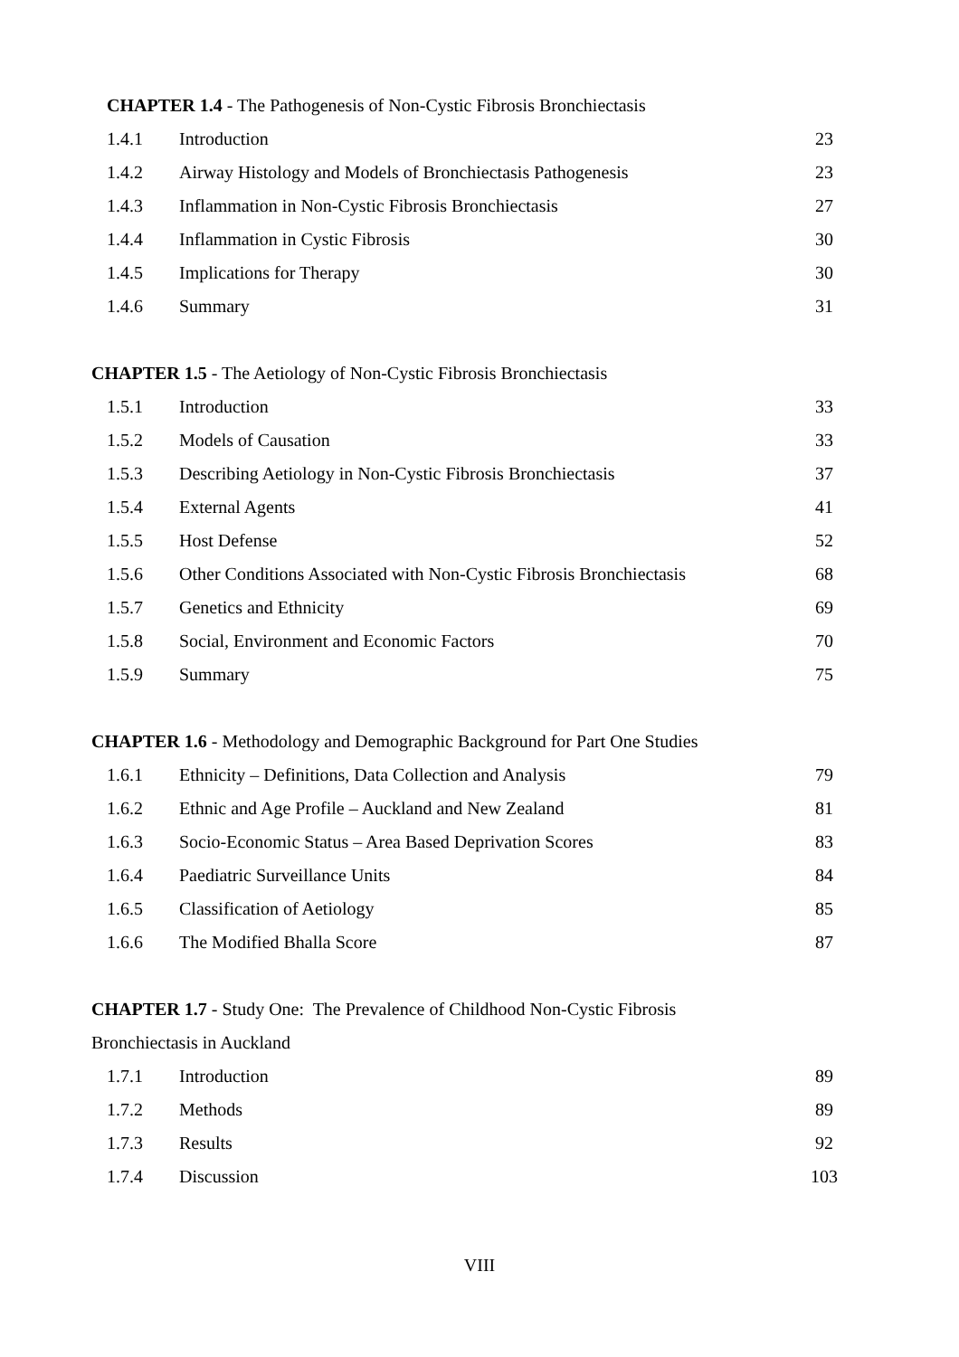CHAPTER 1.4 - The Pathogenesis of Non-Cystic Fibrosis Bronchiectasis
| 1.4.1 | Introduction | 23 |
| 1.4.2 | Airway Histology and Models of Bronchiectasis Pathogenesis | 23 |
| 1.4.3 | Inflammation in Non-Cystic Fibrosis Bronchiectasis | 27 |
| 1.4.4 | Inflammation in Cystic Fibrosis | 30 |
| 1.4.5 | Implications for Therapy | 30 |
| 1.4.6 | Summary | 31 |
CHAPTER 1.5 - The Aetiology of Non-Cystic Fibrosis Bronchiectasis
| 1.5.1 | Introduction | 33 |
| 1.5.2 | Models of Causation | 33 |
| 1.5.3 | Describing Aetiology in Non-Cystic Fibrosis Bronchiectasis | 37 |
| 1.5.4 | External Agents | 41 |
| 1.5.5 | Host Defense | 52 |
| 1.5.6 | Other Conditions Associated with Non-Cystic Fibrosis Bronchiectasis | 68 |
| 1.5.7 | Genetics and Ethnicity | 69 |
| 1.5.8 | Social, Environment and Economic Factors | 70 |
| 1.5.9 | Summary | 75 |
CHAPTER 1.6 - Methodology and Demographic Background for Part One Studies
| 1.6.1 | Ethnicity – Definitions, Data Collection and Analysis | 79 |
| 1.6.2 | Ethnic and Age Profile – Auckland and New Zealand | 81 |
| 1.6.3 | Socio-Economic Status – Area Based Deprivation Scores | 83 |
| 1.6.4 | Paediatric Surveillance Units | 84 |
| 1.6.5 | Classification of Aetiology | 85 |
| 1.6.6 | The Modified Bhalla Score | 87 |
CHAPTER 1.7 - Study One: The Prevalence of Childhood Non-Cystic Fibrosis
Bronchiectasis in Auckland
| 1.7.1 | Introduction | 89 |
| 1.7.2 | Methods | 89 |
| 1.7.3 | Results | 92 |
| 1.7.4 | Discussion | 103 |
VIII